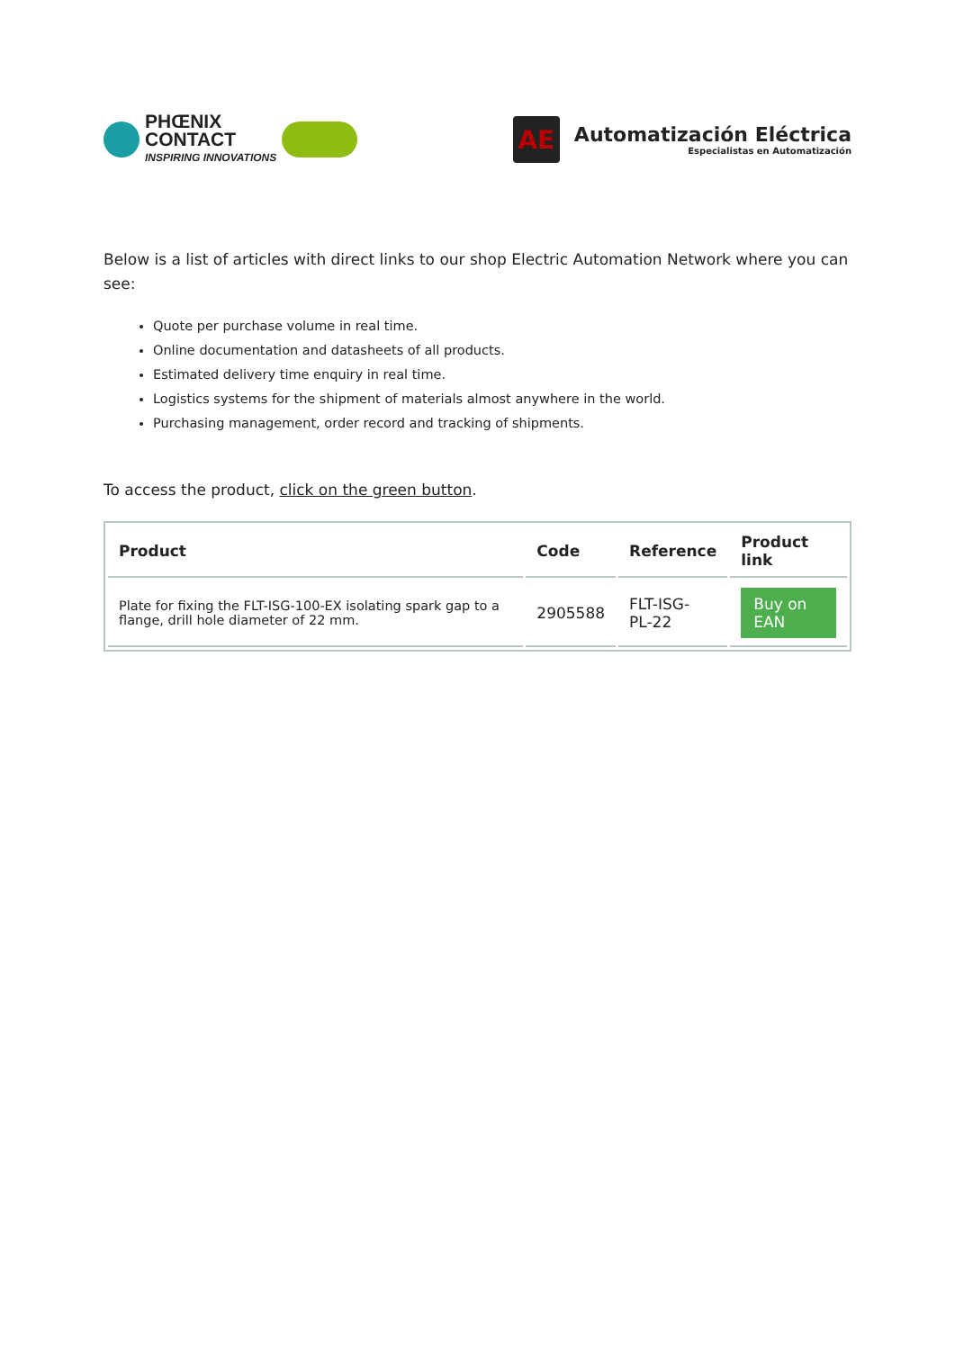PHŒNIX
CONTACT
INSPIRING INNOVATIONS
AE
Automatización Eléctrica
Especialistas en Automatización
Below is a list of articles with direct links to our shop Electric Automation Network where you can see:
Quote per purchase volume in real time.
Online documentation and datasheets of all products.
Estimated delivery time enquiry in real time.
Logistics systems for the shipment of materials almost anywhere in the world.
Purchasing management, order record and tracking of shipments.
To access the product, click on the green button.
| Product | Code | Reference | Product link |
| --- | --- | --- | --- |
| Plate for fixing the FLT-ISG-100-EX isolating spark gap to a flange, drill hole diameter of 22 mm. | 2905588 | FLT-ISG- PL-22 | Buy on EAN |